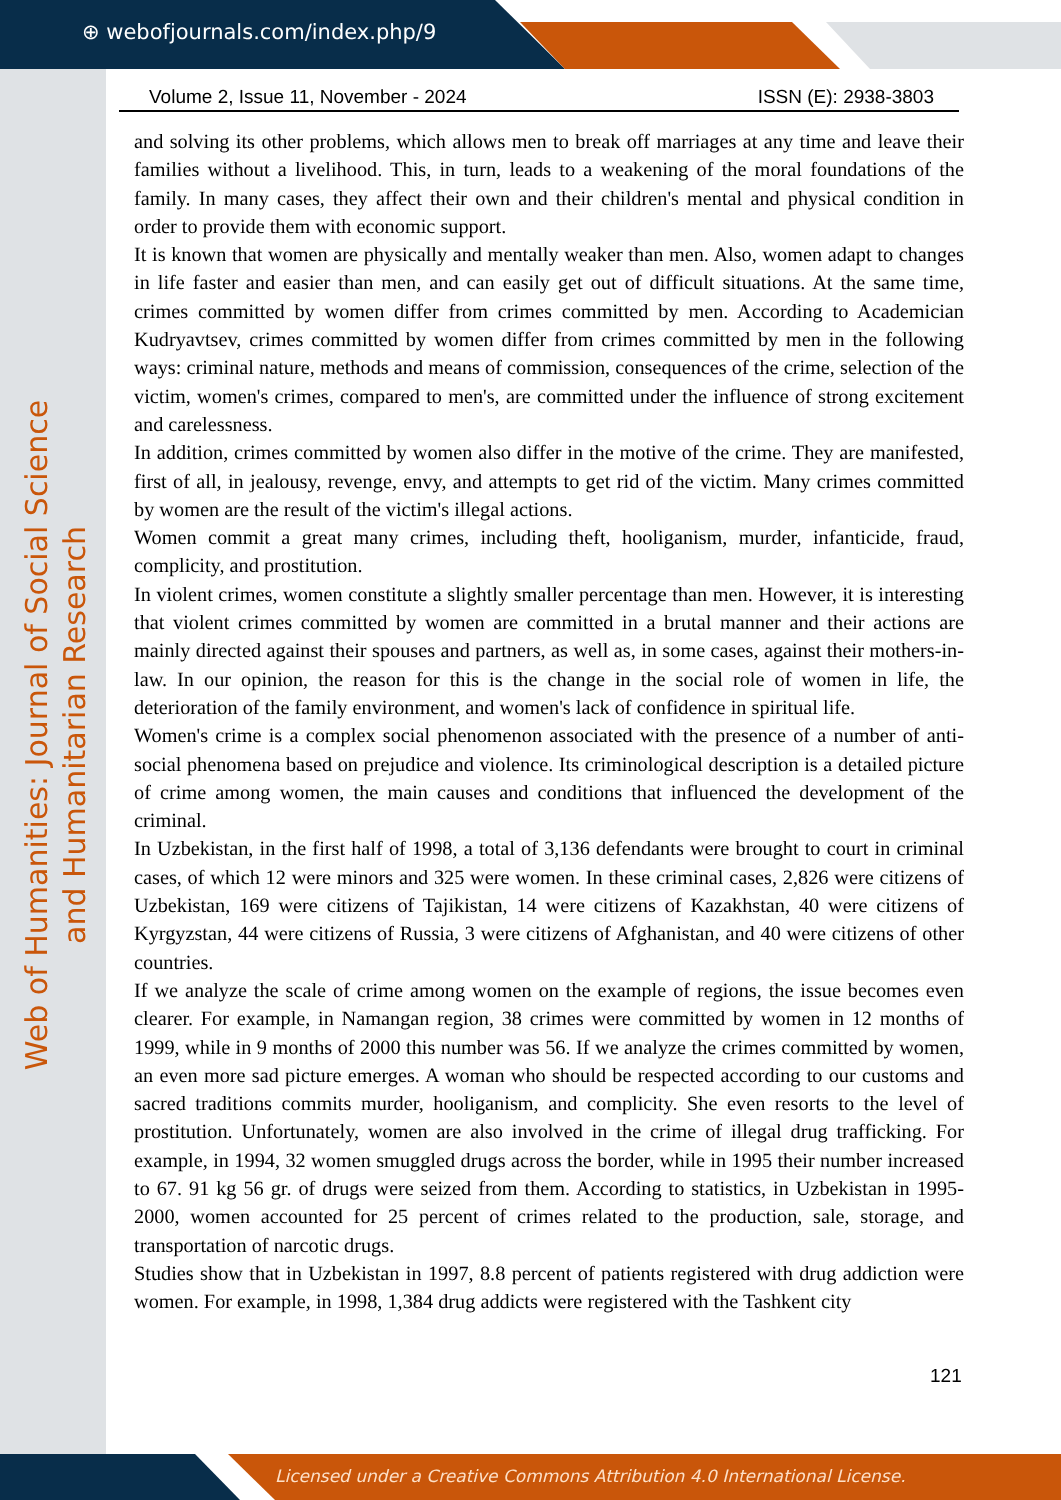⊕ webofjournals.com/index.php/9
Web of Humanities: Journal of Social Science and Humanitarian Research
Volume 2, Issue 11, November - 2024 ISSN (E): 2938-3803
and solving its other problems, which allows men to break off marriages at any time and leave their families without a livelihood. This, in turn, leads to a weakening of the moral foundations of the family. In many cases, they affect their own and their children's mental and physical condition in order to provide them with economic support.
It is known that women are physically and mentally weaker than men. Also, women adapt to changes in life faster and easier than men, and can easily get out of difficult situations. At the same time, crimes committed by women differ from crimes committed by men. According to Academician Kudryavtsev, crimes committed by women differ from crimes committed by men in the following ways: criminal nature, methods and means of commission, consequences of the crime, selection of the victim, women's crimes, compared to men's, are committed under the influence of strong excitement and carelessness.
In addition, crimes committed by women also differ in the motive of the crime. They are manifested, first of all, in jealousy, revenge, envy, and attempts to get rid of the victim. Many crimes committed by women are the result of the victim's illegal actions.
Women commit a great many crimes, including theft, hooliganism, murder, infanticide, fraud, complicity, and prostitution.
In violent crimes, women constitute a slightly smaller percentage than men. However, it is interesting that violent crimes committed by women are committed in a brutal manner and their actions are mainly directed against their spouses and partners, as well as, in some cases, against their mothers-in-law. In our opinion, the reason for this is the change in the social role of women in life, the deterioration of the family environment, and women's lack of confidence in spiritual life.
Women's crime is a complex social phenomenon associated with the presence of a number of anti-social phenomena based on prejudice and violence. Its criminological description is a detailed picture of crime among women, the main causes and conditions that influenced the development of the criminal.
In Uzbekistan, in the first half of 1998, a total of 3,136 defendants were brought to court in criminal cases, of which 12 were minors and 325 were women. In these criminal cases, 2,826 were citizens of Uzbekistan, 169 were citizens of Tajikistan, 14 were citizens of Kazakhstan, 40 were citizens of Kyrgyzstan, 44 were citizens of Russia, 3 were citizens of Afghanistan, and 40 were citizens of other countries.
If we analyze the scale of crime among women on the example of regions, the issue becomes even clearer. For example, in Namangan region, 38 crimes were committed by women in 12 months of 1999, while in 9 months of 2000 this number was 56. If we analyze the crimes committed by women, an even more sad picture emerges. A woman who should be respected according to our customs and sacred traditions commits murder, hooliganism, and complicity. She even resorts to the level of prostitution. Unfortunately, women are also involved in the crime of illegal drug trafficking. For example, in 1994, 32 women smuggled drugs across the border, while in 1995 their number increased to 67. 91 kg 56 gr. of drugs were seized from them. According to statistics, in Uzbekistan in 1995-2000, women accounted for 25 percent of crimes related to the production, sale, storage, and transportation of narcotic drugs.
Studies show that in Uzbekistan in 1997, 8.8 percent of patients registered with drug addiction were women. For example, in 1998, 1,384 drug addicts were registered with the Tashkent city
121
Licensed under a Creative Commons Attribution 4.0 International License.